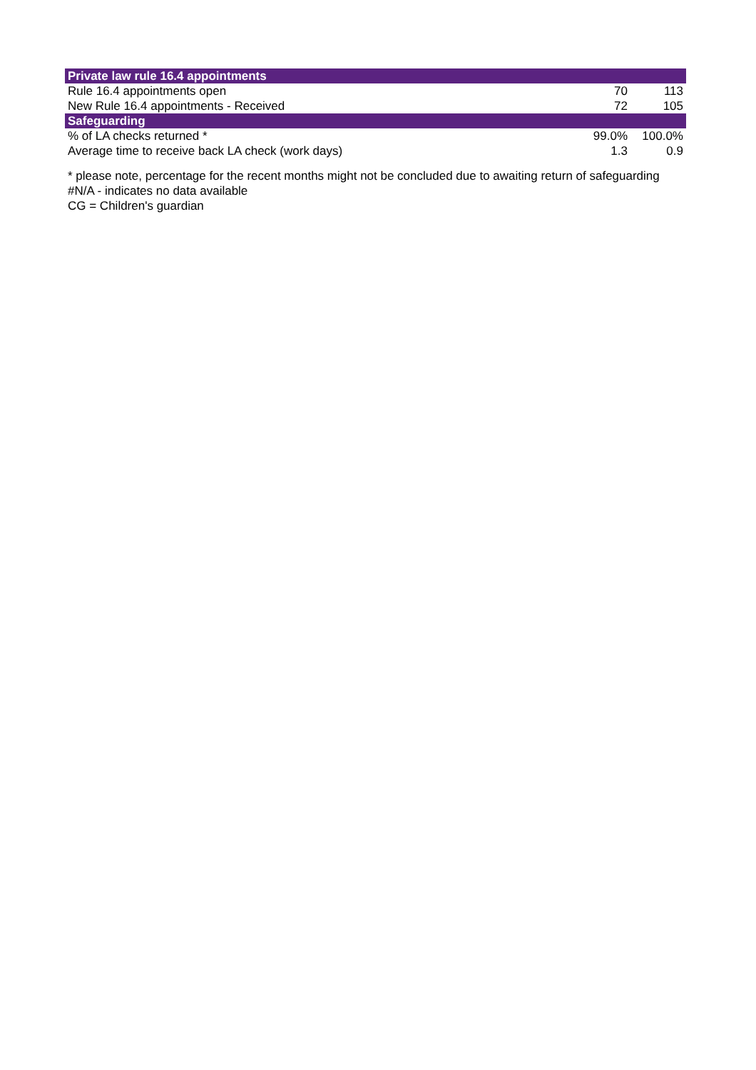| Private law rule 16.4 appointments | | |
| --- | --- | --- |
| Rule 16.4 appointments open | 70 | 113 |
| New Rule 16.4 appointments - Received | 72 | 105 |
| Safeguarding | | |
| % of LA checks returned * | 99.0% | 100.0% |
| Average time to receive back LA check (work days) | 1.3 | 0.9 |
* please note, percentage for the recent months might not be concluded due to awaiting return of safeguarding
#N/A - indicates no data available
CG = Children's guardian